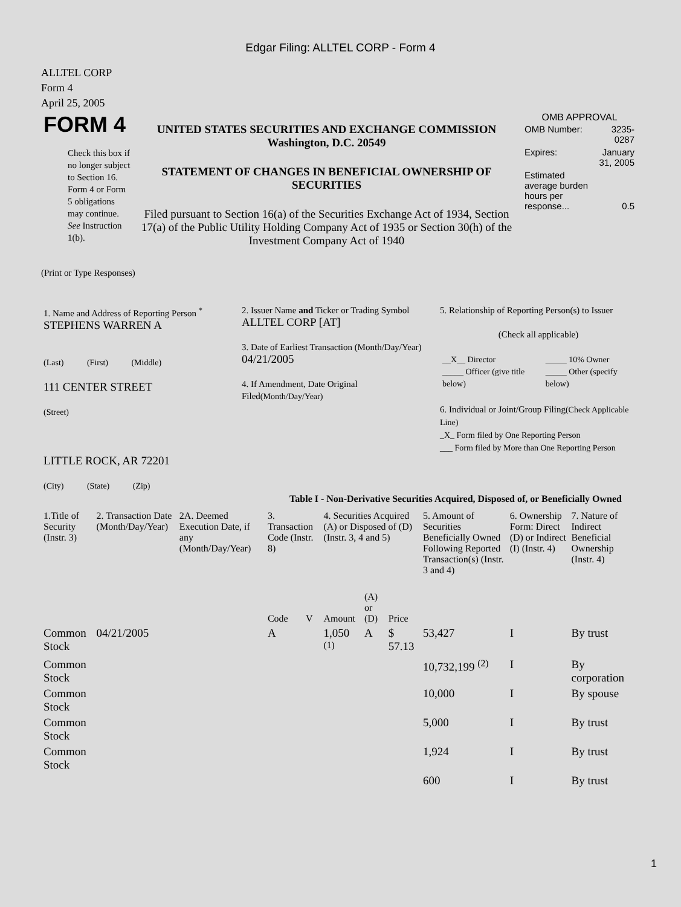Edgar Filing: ALLTEL CORP - Form 4
ALLTEL CORP
Form 4
April 25, 2005
| FORM 4 Check this box if no longer subject to Section 16. Form 4 or Form 5 obligations may continue. See Instruction 1(b). | UNITED STATES SECURITIES AND EXCHANGE COMMISSION Washington, D.C. 20549 STATEMENT OF CHANGES IN BENEFICIAL OWNERSHIP OF SECURITIES Filed pursuant to Section 16(a) of the Securities Exchange Act of 1934, Section 17(a) of the Public Utility Holding Company Act of 1935 or Section 30(h) of the Investment Company Act of 1940 | OMB APPROVAL / OMB Number: / 3235-0287 / / Expires: / January 31, 2005 / / Estimated average burden hours per response... / 0.5 / |
(Print or Type Responses)
| 1. Name and Address of Reporting Person <sup>*</sup> STEPHENS WARREN A (Last) (First) (Middle) 111 CENTER STREET (Street) LITTLE ROCK, AR 72201 (City) (State) (Zip) | 2. Issuer Name and Ticker or Trading Symbol ALLTEL CORP [AT] 3. Date of Earliest Transaction (Month/Day/Year) 04/21/2005 4. If Amendment, Date Original Filed (Month/Day/Year) | 5. Relationship of Reporting Person(s) to Issuer (Check all applicable) / __X__ Director _____ Officer (give title below) / _____ 10% Owner _____ Other (specify below) / 6. Individual or Joint/Group Filing (Check Applicable Line) _X_ Form filed by One Reporting Person ___ Form filed by More than One Reporting Person |
Table I - Non-Derivative Securities Acquired, Disposed of, or Beneficially Owned
| 1.Title of Security (Instr. 3) | 2. Transaction Date (Month/Day/Year) | 2A. Deemed Execution Date, if any (Month/Day/Year) | 3. Transaction Code (Instr. 8) | | 4. Securities Acquired (A) or Disposed of (D) (Instr. 3, 4 and 5) | | | 5. Amount of Securities Beneficially Owned Following Reported Transaction(s) (Instr. 3 and 4) | 6. Ownership Form: Direct (D) or Indirect (I) (Instr. 4) | 7. Nature of Indirect Beneficial Ownership (Instr. 4) |
| --- | --- | --- | --- | --- | --- | --- | --- | --- | --- | --- |
| | | | Code | V | Amount | (A) or (D) | Price | | | |
| Common Stock | 04/21/2005 | | A | | 1,050 <sup>(1)</sup> | A | $ 57.13 | 53,427 | I | By trust |
| Common Stock | | | | | | | | 10,732,199 <sup>(2)</sup> | I | By corporation |
| Common Stock | | | | | | | | 10,000 | I | By spouse |
| Common Stock | | | | | | | | 5,000 | I | By trust |
| Common Stock | | | | | | | | 1,924 | I | By trust |
| | | | | | | | | 600 | I | By trust |
1